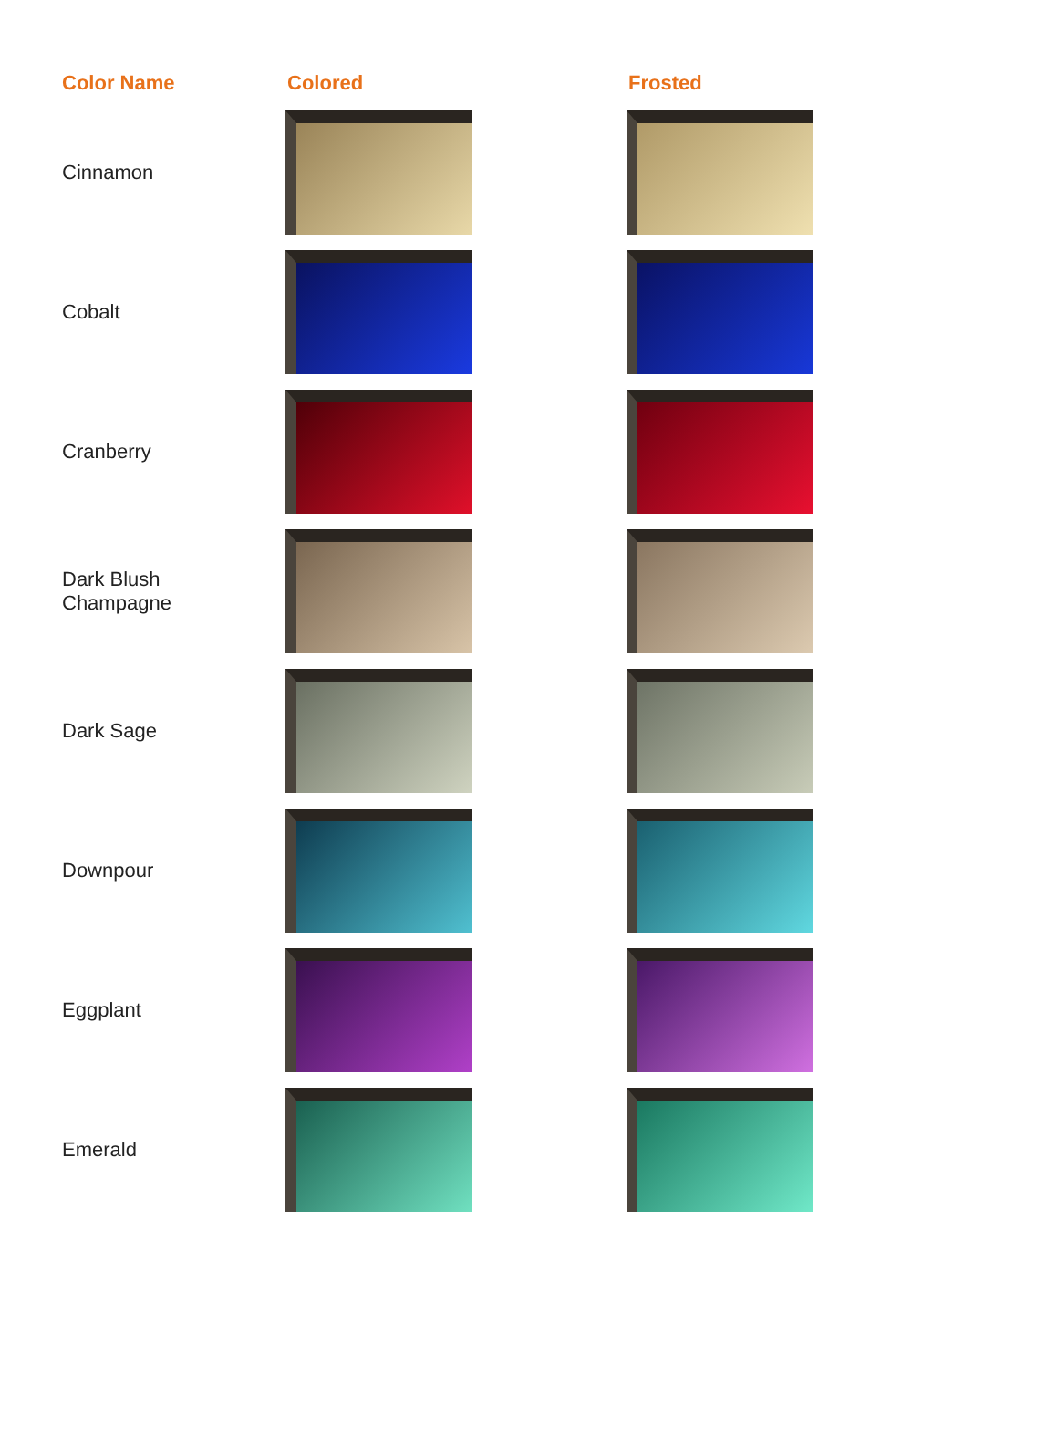| Color Name | Colored | Frosted |
| --- | --- | --- |
| Cinnamon | | |
| Cobalt | | |
| Cranberry | | |
| Dark Blush Champagne | | |
| Dark Sage | | |
| Downpour | | |
| Eggplant | | |
| Emerald | | |